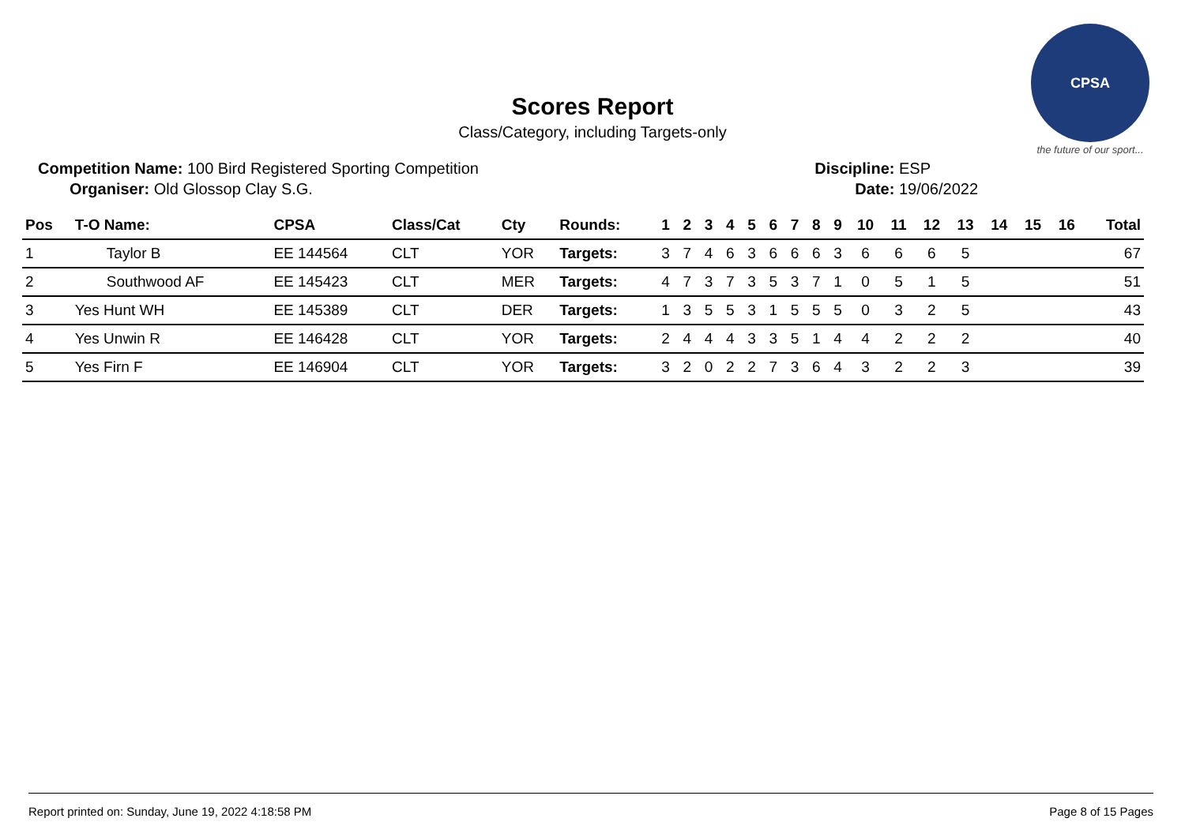CPSA
the future of our sport...
Scores Report
Class/Category, including Targets-only
Competition Name: 100 Bird Registered Sporting Competition Discipline: ESP
Organiser: Old Glossop Clay S.G. Date: 19/06/2022
| Pos | T-O Name: | CPSA | Class/Cat | Cty | Rounds: | 1 | 2 | 3 | 4 | 5 | 6 | 7 | 8 | 9 | 10 | 11 | 12 | 13 | 14 | 15 | 16 | Total |
| --- | --- | --- | --- | --- | --- | --- | --- | --- | --- | --- | --- | --- | --- | --- | --- | --- | --- | --- | --- | --- | --- | --- |
| 1 | Taylor B | EE 144564 | CLT | YOR | Targets: | 3 | 7 | 4 | 6 | 3 | 6 | 6 | 6 | 3 | 6 | 6 | 6 | 5 | | | | 67 |
| 2 | Southwood AF | EE 145423 | CLT | MER | Targets: | 4 | 7 | 3 | 7 | 3 | 5 | 3 | 7 | 1 | 0 | 5 | 1 | 5 | | | | 51 |
| 3 | Yes Hunt WH | EE 145389 | CLT | DER | Targets: | 1 | 3 | 5 | 5 | 3 | 1 | 5 | 5 | 5 | 0 | 3 | 2 | 5 | | | | 43 |
| 4 | Yes Unwin R | EE 146428 | CLT | YOR | Targets: | 2 | 4 | 4 | 4 | 3 | 3 | 5 | 1 | 4 | 4 | 2 | 2 | 2 | | | | 40 |
| 5 | Yes Firn F | EE 146904 | CLT | YOR | Targets: | 3 | 2 | 0 | 2 | 2 | 7 | 3 | 6 | 4 | 3 | 2 | 2 | 3 | | | | 39 |
Report printed on: Sunday, June 19, 2022 4:18:58 PM Page 8 of 15 Pages